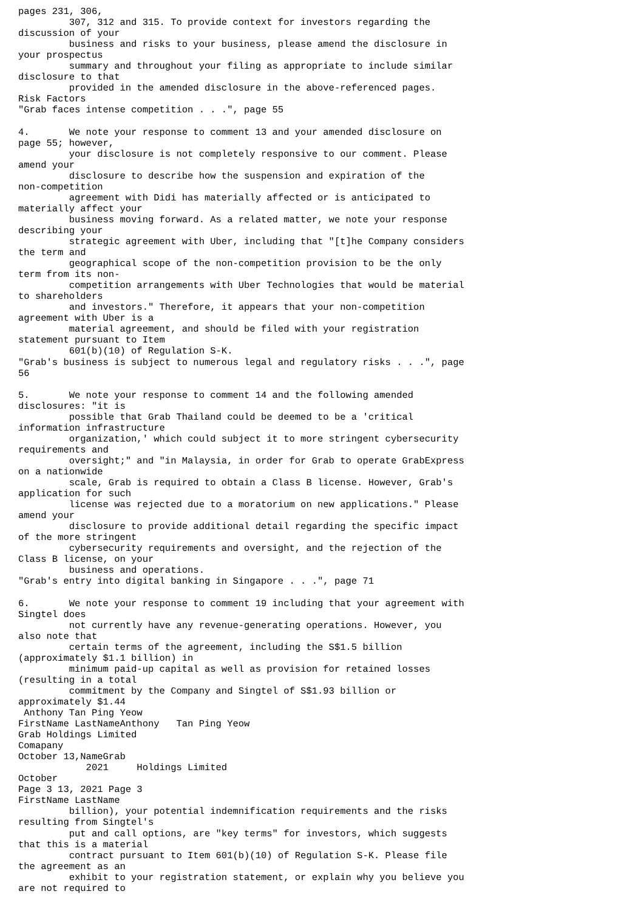pages 231, 306,
         307, 312 and 315. To provide context for investors regarding the
discussion of your
         business and risks to your business, please amend the disclosure in
your prospectus
         summary and throughout your filing as appropriate to include similar
disclosure to that
         provided in the amended disclosure in the above-referenced pages.
Risk Factors
"Grab faces intense competition . . .", page 55

4.       We note your response to comment 13 and your amended disclosure on
page 55; however,
         your disclosure is not completely responsive to our comment. Please
amend your
         disclosure to describe how the suspension and expiration of the
non-competition
         agreement with Didi has materially affected or is anticipated to
materially affect your
         business moving forward. As a related matter, we note your response
describing your
         strategic agreement with Uber, including that "[t]he Company considers
the term and
         geographical scope of the non-competition provision to be the only
term from its non-
         competition arrangements with Uber Technologies that would be material
to shareholders
         and investors." Therefore, it appears that your non-competition
agreement with Uber is a
         material agreement, and should be filed with your registration
statement pursuant to Item
         601(b)(10) of Regulation S-K.
"Grab's business is subject to numerous legal and regulatory risks . . .", page
56

5.       We note your response to comment 14 and the following amended
disclosures: "it is
         possible that Grab Thailand could be deemed to be a 'critical
information infrastructure
         organization,' which could subject it to more stringent cybersecurity
requirements and
         oversight;" and "in Malaysia, in order for Grab to operate GrabExpress
on a nationwide
         scale, Grab is required to obtain a Class B license. However, Grab's
application for such
         license was rejected due to a moratorium on new applications." Please
amend your
         disclosure to provide additional detail regarding the specific impact
of the more stringent
         cybersecurity requirements and oversight, and the rejection of the
Class B license, on your
         business and operations.
"Grab's entry into digital banking in Singapore . . .", page 71

6.       We note your response to comment 19 including that your agreement with
Singtel does
         not currently have any revenue-generating operations. However, you
also note that
         certain terms of the agreement, including the S$1.5 billion
(approximately $1.1 billion) in
         minimum paid-up capital as well as provision for retained losses
(resulting in a total
         commitment by the Company and Singtel of S$1.93 billion or
approximately $1.44
 Anthony Tan Ping Yeow
FirstName LastNameAnthony   Tan Ping Yeow
Grab Holdings Limited
Comapany
October 13,NameGrab
            2021     Holdings Limited
October
Page 3 13, 2021 Page 3
FirstName LastName
         billion), your potential indemnification requirements and the risks
resulting from Singtel's
         put and call options, are "key terms" for investors, which suggests
that this is a material
         contract pursuant to Item 601(b)(10) of Regulation S-K. Please file
the agreement as an
         exhibit to your registration statement, or explain why you believe you
are not required to